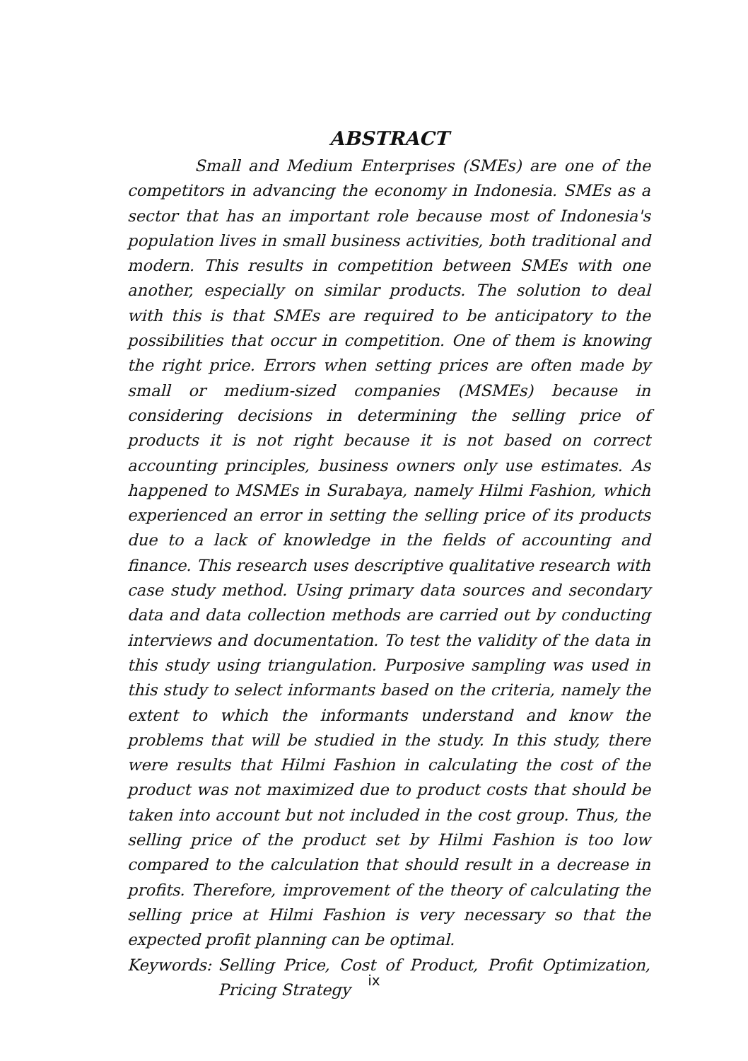ABSTRACT
Small and Medium Enterprises (SMEs) are one of the competitors in advancing the economy in Indonesia. SMEs as a sector that has an important role because most of Indonesia's population lives in small business activities, both traditional and modern. This results in competition between SMEs with one another, especially on similar products. The solution to deal with this is that SMEs are required to be anticipatory to the possibilities that occur in competition. One of them is knowing the right price. Errors when setting prices are often made by small or medium-sized companies (MSMEs) because in considering decisions in determining the selling price of products it is not right because it is not based on correct accounting principles, business owners only use estimates. As happened to MSMEs in Surabaya, namely Hilmi Fashion, which experienced an error in setting the selling price of its products due to a lack of knowledge in the fields of accounting and finance. This research uses descriptive qualitative research with case study method. Using primary data sources and secondary data and data collection methods are carried out by conducting interviews and documentation. To test the validity of the data in this study using triangulation. Purposive sampling was used in this study to select informants based on the criteria, namely the extent to which the informants understand and know the problems that will be studied in the study. In this study, there were results that Hilmi Fashion in calculating the cost of the product was not maximized due to product costs that should be taken into account but not included in the cost group. Thus, the selling price of the product set by Hilmi Fashion is too low compared to the calculation that should result in a decrease in profits. Therefore, improvement of the theory of calculating the selling price at Hilmi Fashion is very necessary so that the expected profit planning can be optimal.
Keywords: Selling Price, Cost of Product, Profit Optimization, Pricing Strategy
ix